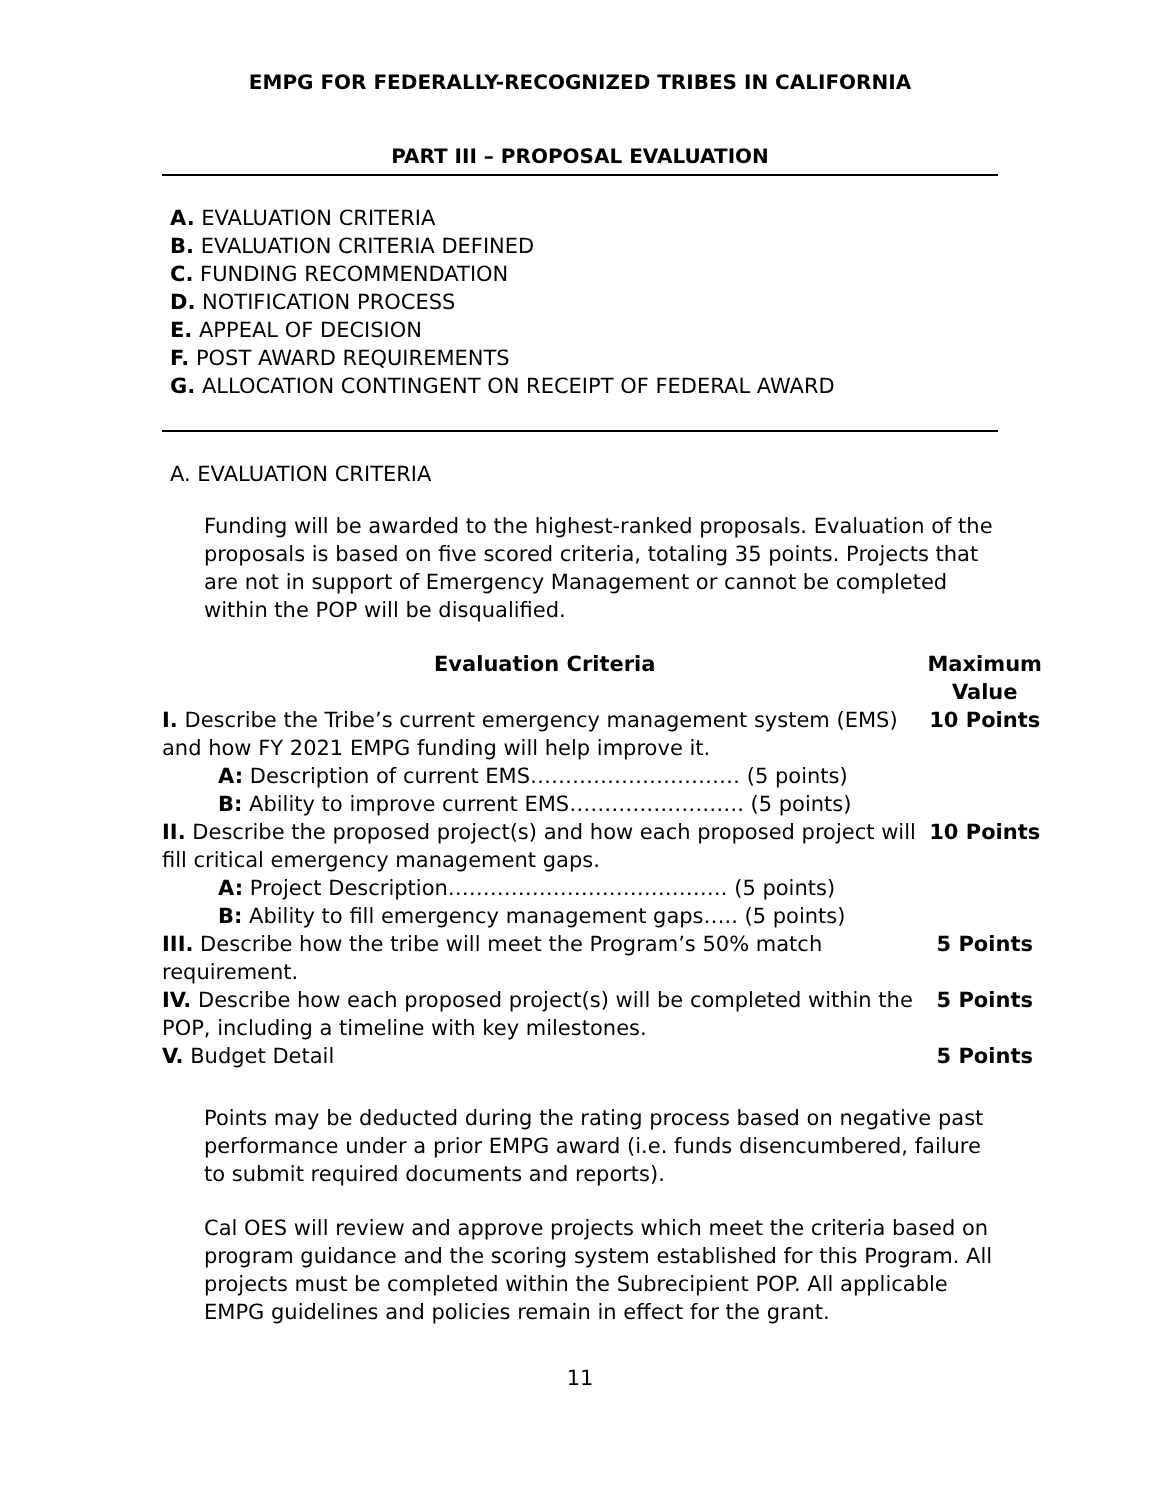EMPG FOR FEDERALLY-RECOGNIZED TRIBES IN CALIFORNIA
PART III – PROPOSAL EVALUATION
A. EVALUATION CRITERIA
B. EVALUATION CRITERIA DEFINED
C. FUNDING RECOMMENDATION
D. NOTIFICATION PROCESS
E. APPEAL OF DECISION
F. POST AWARD REQUIREMENTS
G. ALLOCATION CONTINGENT ON RECEIPT OF FEDERAL AWARD
A. EVALUATION CRITERIA
Funding will be awarded to the highest-ranked proposals. Evaluation of the proposals is based on five scored criteria, totaling 35 points. Projects that are not in support of Emergency Management or cannot be completed within the POP will be disqualified.
| Evaluation Criteria | Maximum Value |
| --- | --- |
| I. Describe the Tribe’s current emergency management system (EMS) and how FY 2021 EMPG funding will help improve it. A: Description of current EMS………………………… (5 points) B: Ability to improve current EMS……………………. (5 points) | 10 Points |
| II. Describe the proposed project(s) and how each proposed project will fill critical emergency management gaps. A: Project Description…………………………………. (5 points) B: Ability to fill emergency management gaps….. (5 points) | 10 Points |
| III. Describe how the tribe will meet the Program’s 50% match requirement. | 5 Points |
| IV. Describe how each proposed project(s) will be completed within the POP, including a timeline with key milestones. | 5 Points |
| V. Budget Detail | 5 Points |
Points may be deducted during the rating process based on negative past performance under a prior EMPG award (i.e. funds disencumbered, failure to submit required documents and reports).
Cal OES will review and approve projects which meet the criteria based on program guidance and the scoring system established for this Program. All projects must be completed within the Subrecipient POP. All applicable EMPG guidelines and policies remain in effect for the grant.
11